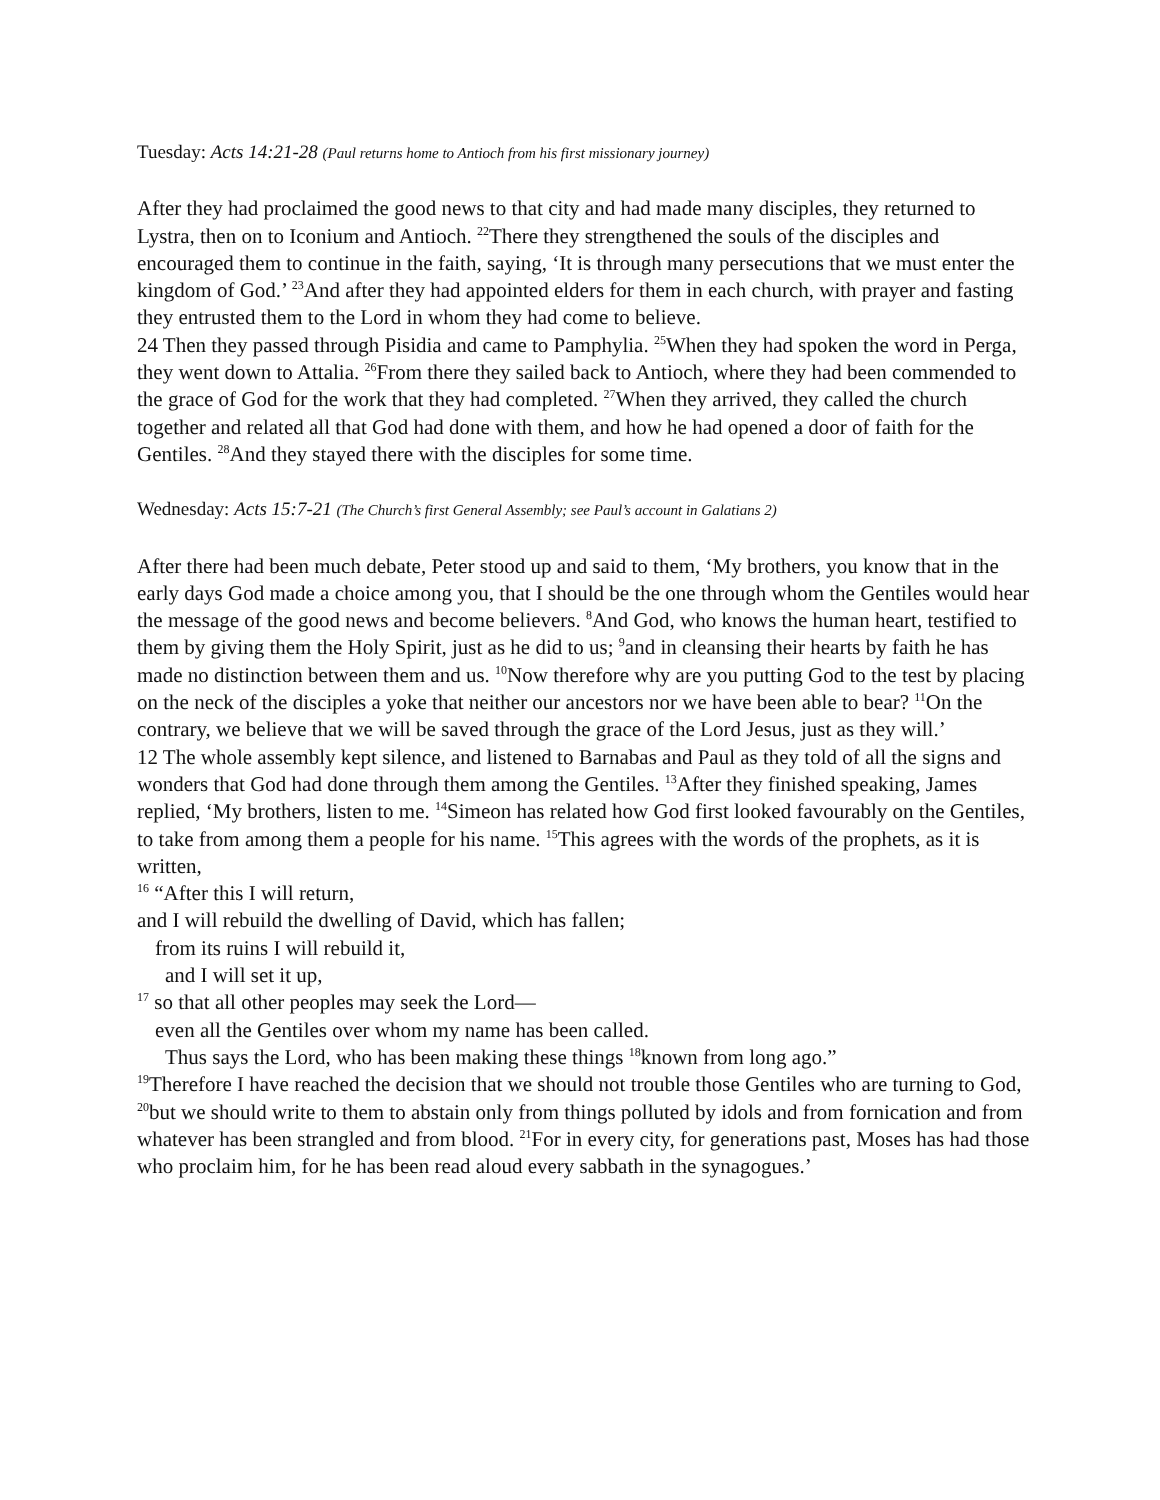Tuesday: Acts 14:21-28 (Paul returns home to Antioch from his first missionary journey)
After they had proclaimed the good news to that city and had made many disciples, they returned to Lystra, then on to Iconium and Antioch. <sup>22</sup>There they strengthened the souls of the disciples and encouraged them to continue in the faith, saying, ‘It is through many persecutions that we must enter the kingdom of God.’ <sup>23</sup>And after they had appointed elders for them in each church, with prayer and fasting they entrusted them to the Lord in whom they had come to believe.
24 Then they passed through Pisidia and came to Pamphylia. <sup>25</sup>When they had spoken the word in Perga, they went down to Attalia. <sup>26</sup>From there they sailed back to Antioch, where they had been commended to the grace of God for the work that they had completed. <sup>27</sup>When they arrived, they called the church together and related all that God had done with them, and how he had opened a door of faith for the Gentiles. <sup>28</sup>And they stayed there with the disciples for some time.
Wednesday: Acts 15:7-21 (The Church’s first General Assembly; see Paul’s account in Galatians 2)
After there had been much debate, Peter stood up and said to them, ‘My brothers, you know that in the early days God made a choice among you, that I should be the one through whom the Gentiles would hear the message of the good news and become believers. <sup>8</sup>And God, who knows the human heart, testified to them by giving them the Holy Spirit, just as he did to us; <sup>9</sup>and in cleansing their hearts by faith he has made no distinction between them and us. <sup>10</sup>Now therefore why are you putting God to the test by placing on the neck of the disciples a yoke that neither our ancestors nor we have been able to bear? <sup>11</sup>On the contrary, we believe that we will be saved through the grace of the Lord Jesus, just as they will.’
12 The whole assembly kept silence, and listened to Barnabas and Paul as they told of all the signs and wonders that God had done through them among the Gentiles. <sup>13</sup>After they finished speaking, James replied, ‘My brothers, listen to me. <sup>14</sup>Simeon has related how God first looked favourably on the Gentiles, to take from among them a people for his name. <sup>15</sup>This agrees with the words of the prophets, as it is written,
<sup>16</sup> “After this I will return,
and I will rebuild the dwelling of David, which has fallen;
from its ruins I will rebuild it,
and I will set it up,
<sup>17</sup> so that all other peoples may seek the Lord—
even all the Gentiles over whom my name has been called.
Thus says the Lord, who has been making these things <sup>18</sup>known from long ago.”
<sup>19</sup> Therefore I have reached the decision that we should not trouble those Gentiles who are turning to God, <sup>20</sup>but we should write to them to abstain only from things polluted by idols and from fornication and from whatever has been strangled and from blood. <sup>21</sup>For in every city, for generations past, Moses has had those who proclaim him, for he has been read aloud every sabbath in the synagogues.’